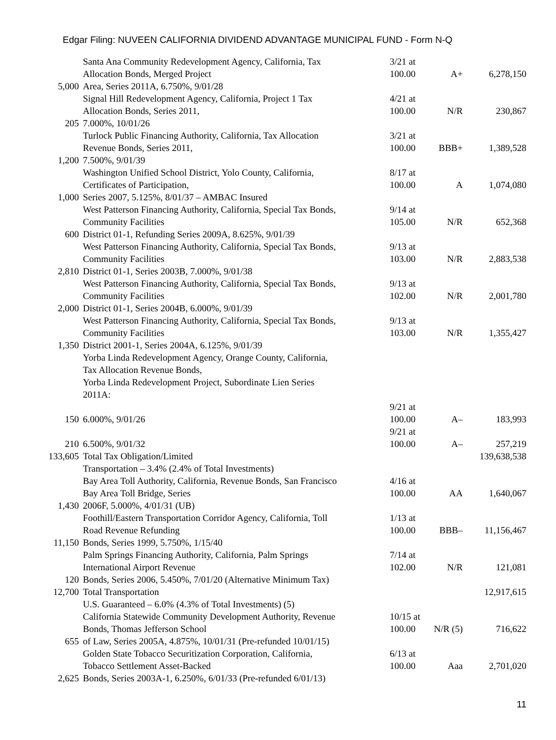Edgar Filing: NUVEEN CALIFORNIA DIVIDEND ADVANTAGE MUNICIPAL FUND - Form N-Q
| 5,000 | Santa Ana Community Redevelopment Agency, California, Tax Allocation Bonds, Merged Project Area, Series 2011A, 6.750%, 9/01/28 | 3/21 at 100.00 | A+ | 6,278,150 |
| 205 | Signal Hill Redevelopment Agency, California, Project 1 Tax Allocation Bonds, Series 2011, 7.000%, 10/01/26 | 4/21 at 100.00 | N/R | 230,867 |
| 1,200 | Turlock Public Financing Authority, California, Tax Allocation Revenue Bonds, Series 2011, 7.500%, 9/01/39 | 3/21 at 100.00 | BBB+ | 1,389,528 |
| 1,000 | Washington Unified School District, Yolo County, California, Certificates of Participation, Series 2007, 5.125%, 8/01/37 – AMBAC Insured | 8/17 at 100.00 | A | 1,074,080 |
| 600 | West Patterson Financing Authority, California, Special Tax Bonds, Community Facilities District 01-1, Refunding Series 2009A, 8.625%, 9/01/39 | 9/14 at 105.00 | N/R | 652,368 |
| 2,810 | West Patterson Financing Authority, California, Special Tax Bonds, Community Facilities District 01-1, Series 2003B, 7.000%, 9/01/38 | 9/13 at 103.00 | N/R | 2,883,538 |
| 2,000 | West Patterson Financing Authority, California, Special Tax Bonds, Community Facilities District 01-1, Series 2004B, 6.000%, 9/01/39 | 9/13 at 102.00 | N/R | 2,001,780 |
| 1,350 | West Patterson Financing Authority, California, Special Tax Bonds, Community Facilities District 2001-1, Series 2004A, 6.125%, 9/01/39 | 9/13 at 103.00 | N/R | 1,355,427 |
| | Yorba Linda Redevelopment Agency, Orange County, California, Tax Allocation Revenue Bonds, Yorba Linda Redevelopment Project, Subordinate Lien Series 2011A: | | | |
| 150 | 6.000%, 9/01/26 | 9/21 at 100.00 | A– | 183,993 |
| 210 | 6.500%, 9/01/32 | 9/21 at 100.00 | A– | 257,219 |
| 133,605 | Total Tax Obligation/Limited | | | 139,638,538 |
| | Transportation – 3.4% (2.4% of Total Investments) | | | |
| 1,430 | Bay Area Toll Authority, California, Revenue Bonds, San Francisco Bay Area Toll Bridge, Series 2006F, 5.000%, 4/01/31 (UB) | 4/16 at 100.00 | AA | 1,640,067 |
| 11,150 | Foothill/Eastern Transportation Corridor Agency, California, Toll Road Revenue Refunding Bonds, Series 1999, 5.750%, 1/15/40 | 1/13 at 100.00 | BBB– | 11,156,467 |
| 120 | Palm Springs Financing Authority, California, Palm Springs International Airport Revenue Bonds, Series 2006, 5.450%, 7/01/20 (Alternative Minimum Tax) | 7/14 at 102.00 | N/R | 121,081 |
| 12,700 | Total Transportation | | | 12,917,615 |
| | U.S. Guaranteed – 6.0% (4.3% of Total Investments) (5) | | | |
| 655 | California Statewide Community Development Authority, Revenue Bonds, Thomas Jefferson School of Law, Series 2005A, 4.875%, 10/01/31 (Pre-refunded 10/01/15) | 10/15 at 100.00 | N/R (5) | 716,622 |
| 2,625 | Golden State Tobacco Securitization Corporation, California, Tobacco Settlement Asset-Backed Bonds, Series 2003A-1, 6.250%, 6/01/33 (Pre-refunded 6/01/13) | 6/13 at 100.00 | Aaa | 2,701,020 |
11